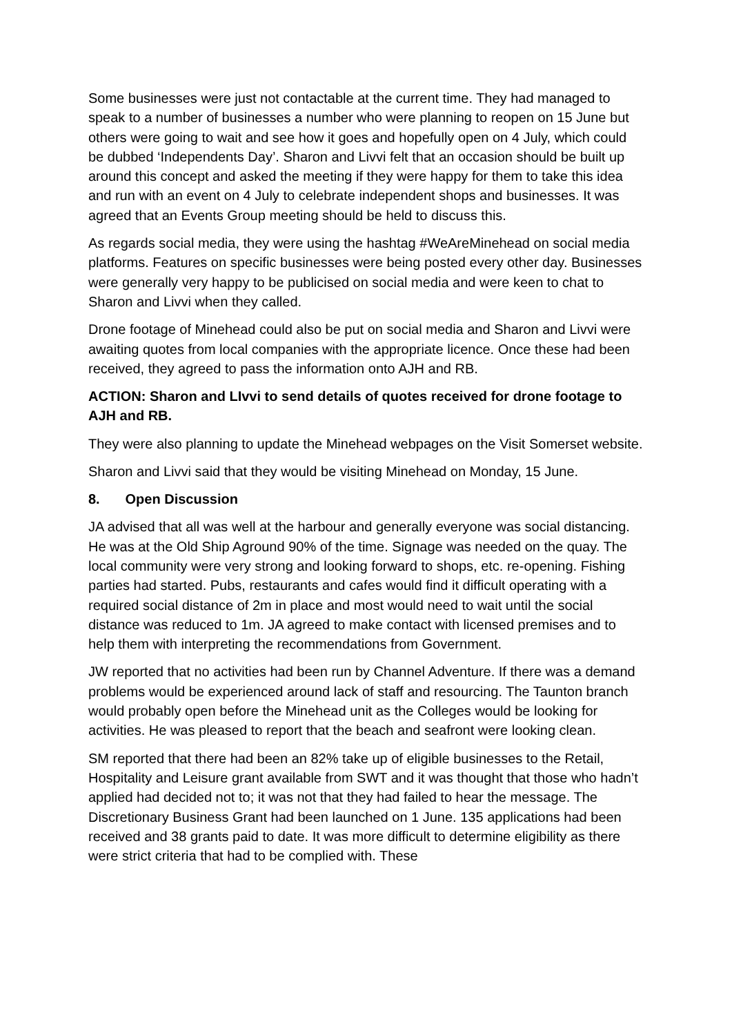Some businesses were just not contactable at the current time. They had managed to speak to a number of businesses a number who were planning to reopen on 15 June but others were going to wait and see how it goes and hopefully open on 4 July, which could be dubbed ‘Independents Day’. Sharon and Livvi felt that an occasion should be built up around this concept and asked the meeting if they were happy for them to take this idea and run with an event on 4 July to celebrate independent shops and businesses. It was agreed that an Events Group meeting should be held to discuss this.
As regards social media, they were using the hashtag #WeAreMinehead on social media platforms. Features on specific businesses were being posted every other day. Businesses were generally very happy to be publicised on social media and were keen to chat to Sharon and Livvi when they called.
Drone footage of Minehead could also be put on social media and Sharon and Livvi were awaiting quotes from local companies with the appropriate licence. Once these had been received, they agreed to pass the information onto AJH and RB.
ACTION: Sharon and LIvvi to send details of quotes received for drone footage to AJH and RB.
They were also planning to update the Minehead webpages on the Visit Somerset website.
Sharon and Livvi said that they would be visiting Minehead on Monday, 15 June.
8. Open Discussion
JA advised that all was well at the harbour and generally everyone was social distancing. He was at the Old Ship Aground 90% of the time. Signage was needed on the quay. The local community were very strong and looking forward to shops, etc. re-opening. Fishing parties had started. Pubs, restaurants and cafes would find it difficult operating with a required social distance of 2m in place and most would need to wait until the social distance was reduced to 1m. JA agreed to make contact with licensed premises and to help them with interpreting the recommendations from Government.
JW reported that no activities had been run by Channel Adventure. If there was a demand problems would be experienced around lack of staff and resourcing. The Taunton branch would probably open before the Minehead unit as the Colleges would be looking for activities. He was pleased to report that the beach and seafront were looking clean.
SM reported that there had been an 82% take up of eligible businesses to the Retail, Hospitality and Leisure grant available from SWT and it was thought that those who hadn’t applied had decided not to; it was not that they had failed to hear the message. The Discretionary Business Grant had been launched on 1 June. 135 applications had been received and 38 grants paid to date. It was more difficult to determine eligibility as there were strict criteria that had to be complied with. These